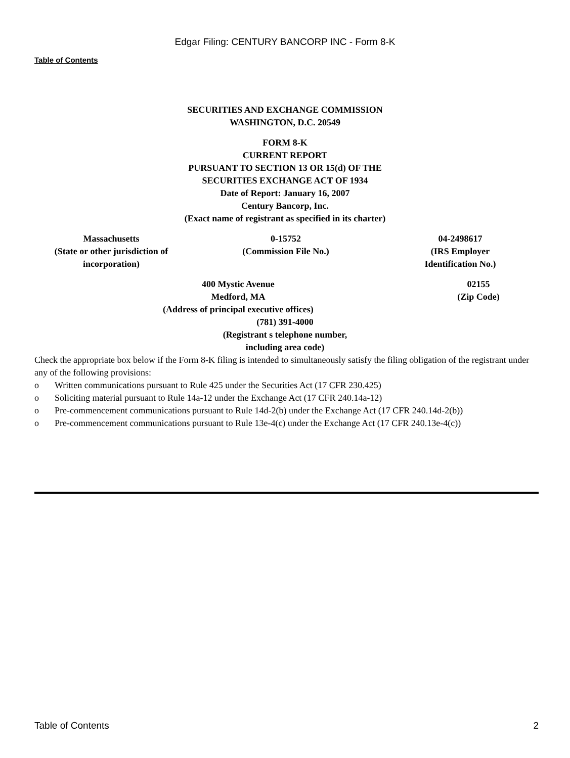Edgar Filing: CENTURY BANCORP INC - Form 8-K
Table of Contents
SECURITIES AND EXCHANGE COMMISSION
WASHINGTON, D.C. 20549
FORM 8-K
CURRENT REPORT
PURSUANT TO SECTION 13 OR 15(d) OF THE
SECURITIES EXCHANGE ACT OF 1934
Date of Report: January 16, 2007
Century Bancorp, Inc.
(Exact name of registrant as specified in its charter)
| Massachusetts (State or other jurisdiction of incorporation) | 0-15752 (Commission File No.) | 04-2498617 (IRS Employer Identification No.) |
| 400 Mystic Avenue Medford, MA (Address of principal executive offices) | 02155 (Zip Code) |
(781) 391-4000
(Registrant s telephone number,
including area code)
Check the appropriate box below if the Form 8-K filing is intended to simultaneously satisfy the filing obligation of the registrant under any of the following provisions:
o Written communications pursuant to Rule 425 under the Securities Act (17 CFR 230.425)
o Soliciting material pursuant to Rule 14a-12 under the Exchange Act (17 CFR 240.14a-12)
o Pre-commencement communications pursuant to Rule 14d-2(b) under the Exchange Act (17 CFR 240.14d-2(b))
o Pre-commencement communications pursuant to Rule 13e-4(c) under the Exchange Act (17 CFR 240.13e-4(c))
Table of Contents 2